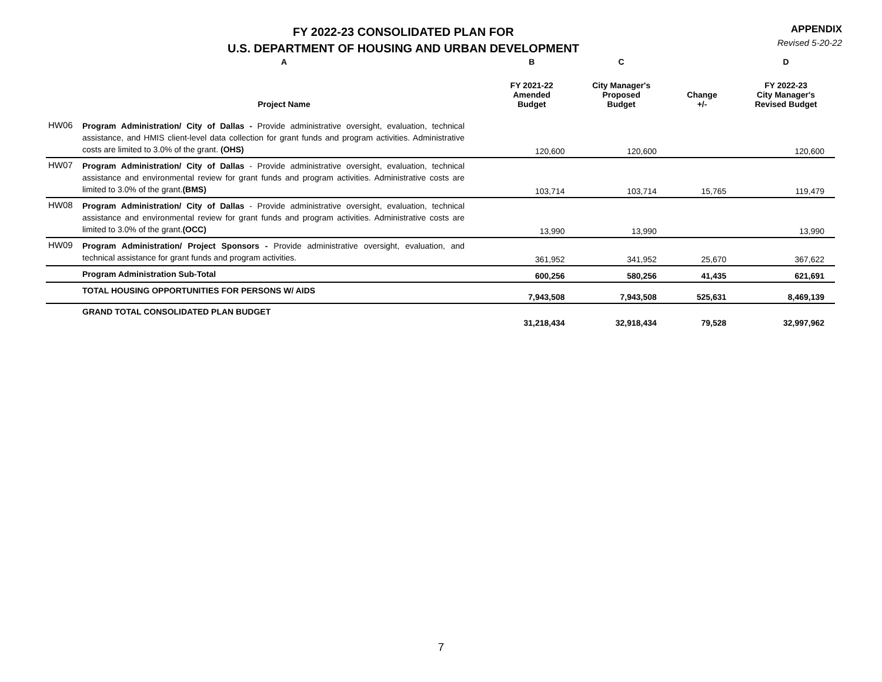FY 2022-23 CONSOLIDATED PLAN FOR
U.S. DEPARTMENT OF HOUSING AND URBAN DEVELOPMENT
APPENDIX
Revised 5-20-22
| | A | B | C | | D |
| --- | --- | --- | --- | --- | --- |
| | Project Name | FY 2021-22 Amended Budget | City Manager's Proposed Budget | Change +/- | FY 2022-23 City Manager's Revised Budget |
| HW06 | Program Administration/ City of Dallas - Provide administrative oversight, evaluation, technical assistance, and HMIS client-level data collection for grant funds and program activities. Administrative costs are limited to 3.0% of the grant. (OHS) | 120,600 | 120,600 | | 120,600 |
| HW07 | Program Administration/ City of Dallas - Provide administrative oversight, evaluation, technical assistance and environmental review for grant funds and program activities. Administrative costs are limited to 3.0% of the grant. (BMS) | 103,714 | 103,714 | 15,765 | 119,479 |
| HW08 | Program Administration/ City of Dallas - Provide administrative oversight, evaluation, technical assistance and environmental review for grant funds and program activities. Administrative costs are limited to 3.0% of the grant. (OCC) | 13,990 | 13,990 | | 13,990 |
| HW09 | Program Administration/ Project Sponsors - Provide administrative oversight, evaluation, and technical assistance for grant funds and program activities. | 361,952 | 341,952 | 25,670 | 367,622 |
| | Program Administration Sub-Total | 600,256 | 580,256 | 41,435 | 621,691 |
| | TOTAL HOUSING OPPORTUNITIES FOR PERSONS W/ AIDS | 7,943,508 | 7,943,508 | 525,631 | 8,469,139 |
| | GRAND TOTAL CONSOLIDATED PLAN BUDGET | 31,218,434 | 32,918,434 | 79,528 | 32,997,962 |
7